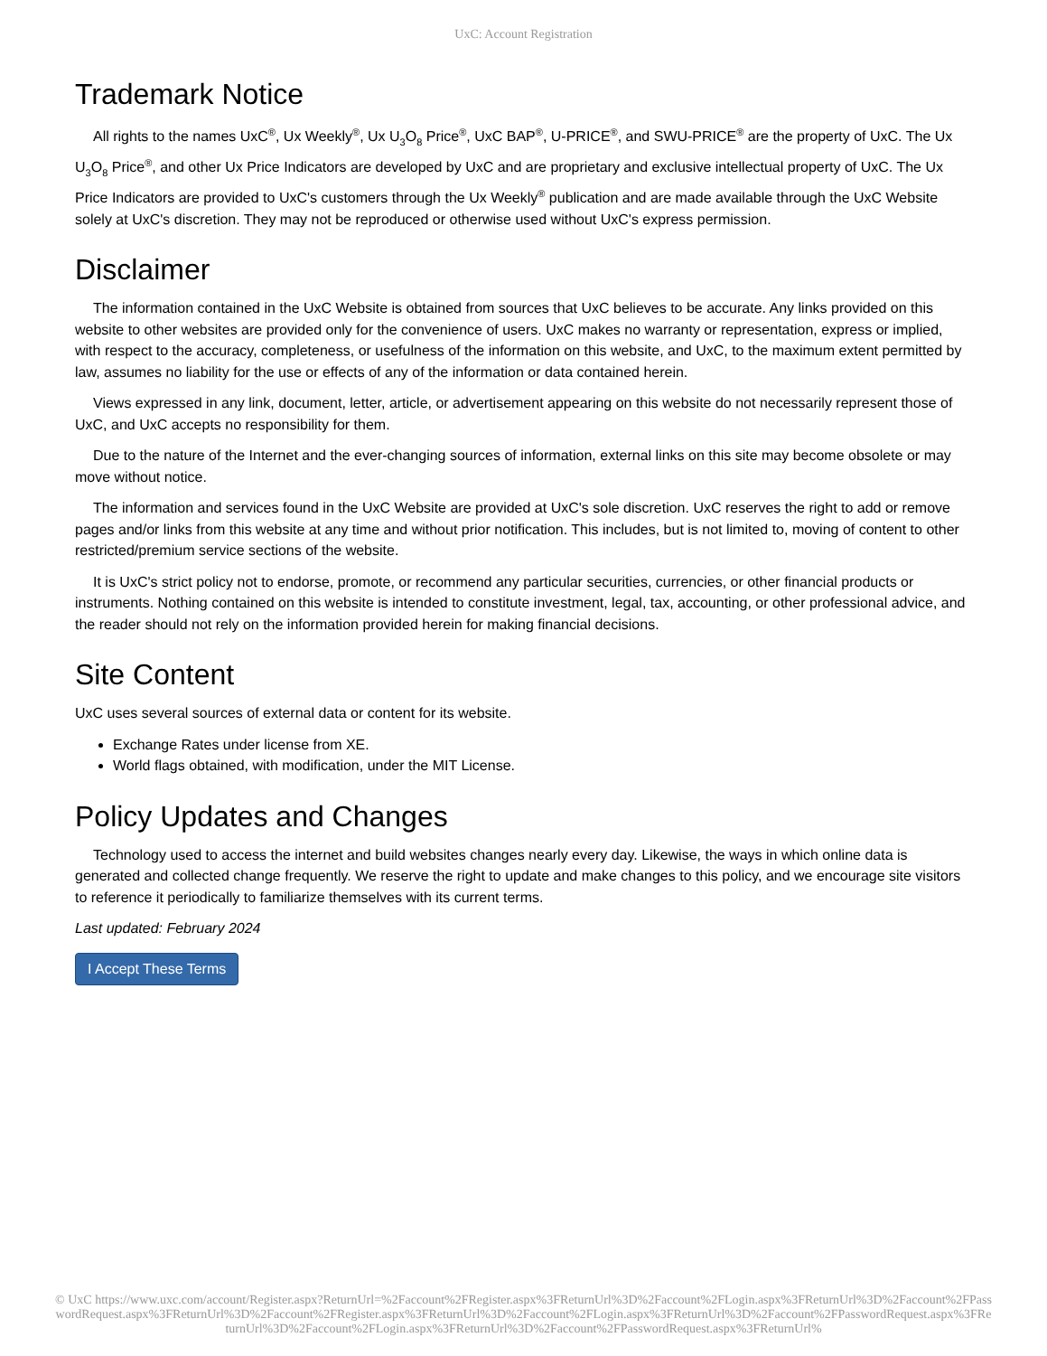UxC: Account Registration
Trademark Notice
All rights to the names UxC<sup>®</sup>, Ux Weekly<sup>®</sup>, Ux U<sub>3</sub>O<sub>8</sub> Price<sup>®</sup>, UxC BAP<sup>®</sup>, U-PRICE<sup>®</sup>, and SWU-PRICE<sup>®</sup> are the property of UxC. The Ux U<sub>3</sub>O<sub>8</sub> Price<sup>®</sup>, and other Ux Price Indicators are developed by UxC and are proprietary and exclusive intellectual property of UxC. The Ux Price Indicators are provided to UxC's customers through the Ux Weekly<sup>®</sup> publication and are made available through the UxC Website solely at UxC's discretion. They may not be reproduced or otherwise used without UxC's express permission.
Disclaimer
The information contained in the UxC Website is obtained from sources that UxC believes to be accurate. Any links provided on this website to other websites are provided only for the convenience of users. UxC makes no warranty or representation, express or implied, with respect to the accuracy, completeness, or usefulness of the information on this website, and UxC, to the maximum extent permitted by law, assumes no liability for the use or effects of any of the information or data contained herein.
Views expressed in any link, document, letter, article, or advertisement appearing on this website do not necessarily represent those of UxC, and UxC accepts no responsibility for them.
Due to the nature of the Internet and the ever-changing sources of information, external links on this site may become obsolete or may move without notice.
The information and services found in the UxC Website are provided at UxC's sole discretion. UxC reserves the right to add or remove pages and/or links from this website at any time and without prior notification. This includes, but is not limited to, moving of content to other restricted/premium service sections of the website.
It is UxC's strict policy not to endorse, promote, or recommend any particular securities, currencies, or other financial products or instruments. Nothing contained on this website is intended to constitute investment, legal, tax, accounting, or other professional advice, and the reader should not rely on the information provided herein for making financial decisions.
Site Content
UxC uses several sources of external data or content for its website.
Exchange Rates under license from XE.
World flags obtained, with modification, under the MIT License.
Policy Updates and Changes
Technology used to access the internet and build websites changes nearly every day. Likewise, the ways in which online data is generated and collected change frequently. We reserve the right to update and make changes to this policy, and we encourage site visitors to reference it periodically to familiarize themselves with its current terms.
Last updated: February 2024
I Accept These Terms
© UxC https://www.uxc.com/account/Register.aspx?ReturnUrl=%2Faccount%2FRegister.aspx%3FReturnUrl%3D%2Faccount%2FLogin.aspx%3FReturnUrl%3D%2Faccount%2FPasswordRequest.aspx%3FReturnUrl%3D%2Faccount%2FRegister.aspx%3FReturnUrl%3D%2Faccount%2FLogin.aspx%3FReturnUrl%3D%2Faccount%2FPasswordRequest.aspx%3FReturnUrl%3D%2Faccount%2FLogin.aspx%3FReturnUrl%3D%2Faccount%2FPasswordRequest.aspx%3FReturnUrl%